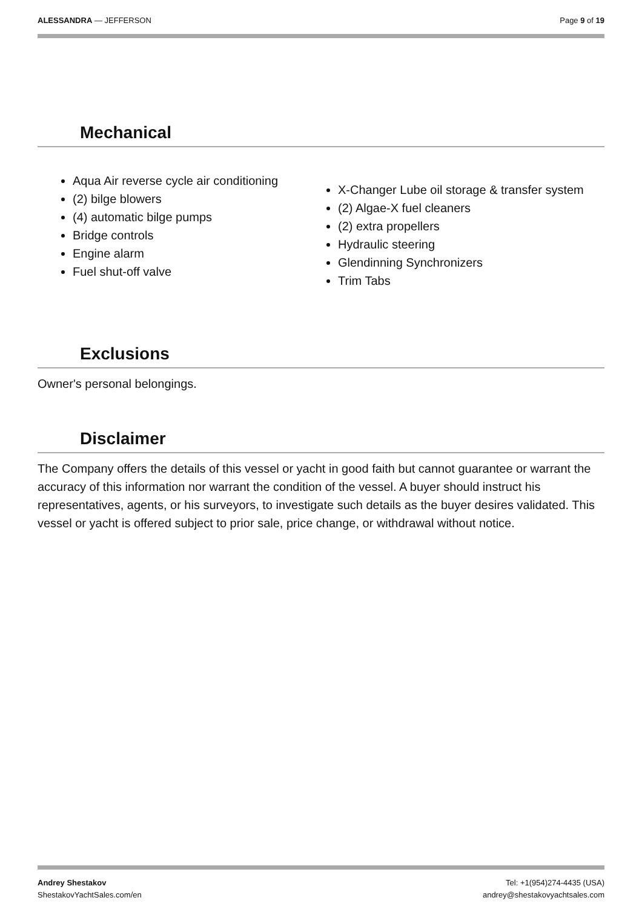ALESSANDRA — JEFFERSON Page 9 of 19
Mechanical
Aqua Air reverse cycle air conditioning
(2) bilge blowers
(4) automatic bilge pumps
Bridge controls
Engine alarm
Fuel shut-off valve
X-Changer Lube oil storage & transfer system
(2) Algae-X fuel cleaners
(2) extra propellers
Hydraulic steering
Glendinning Synchronizers
Trim Tabs
Exclusions
Owner's personal belongings.
Disclaimer
The Company offers the details of this vessel or yacht in good faith but cannot guarantee or warrant the accuracy of this information nor warrant the condition of the vessel. A buyer should instruct his representatives, agents, or his surveyors, to investigate such details as the buyer desires validated. This vessel or yacht is offered subject to prior sale, price change, or withdrawal without notice.
Andrey Shestakov
ShestakovYachtSales.com/en
Tel: +1(954)274-4435 (USA)
andrey@shestakovyachtsales.com